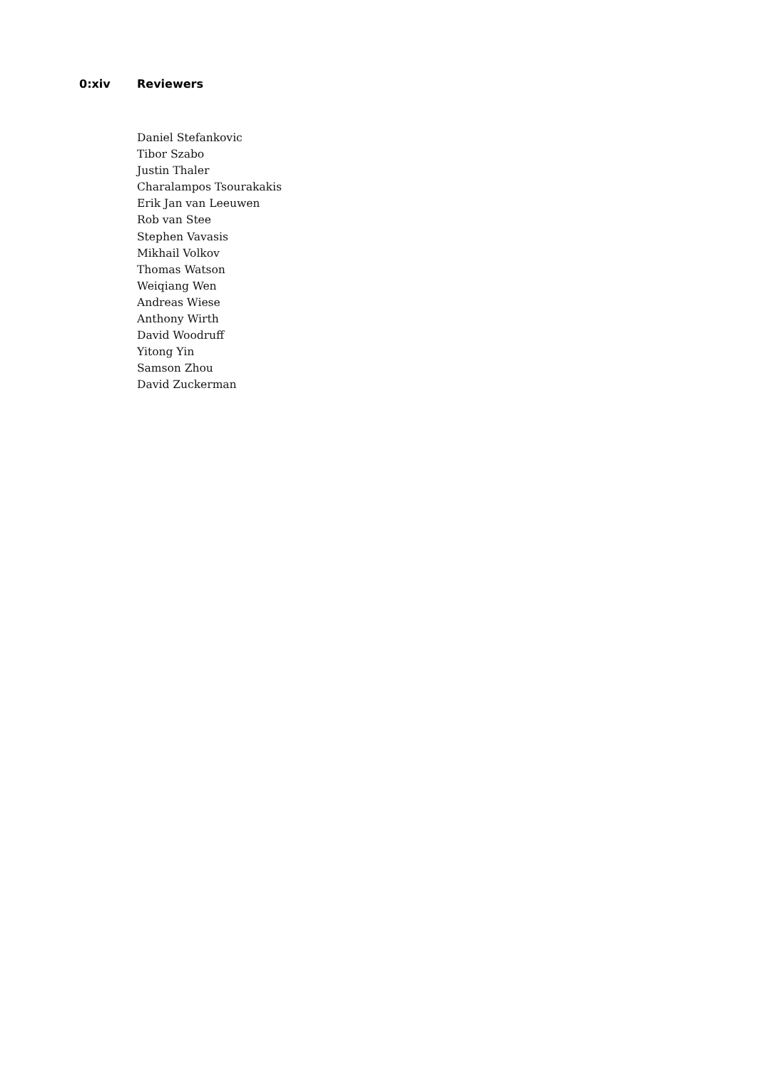0:xiv Reviewers
Daniel Stefankovic
Tibor Szabo
Justin Thaler
Charalampos Tsourakakis
Erik Jan van Leeuwen
Rob van Stee
Stephen Vavasis
Mikhail Volkov
Thomas Watson
Weiqiang Wen
Andreas Wiese
Anthony Wirth
David Woodruff
Yitong Yin
Samson Zhou
David Zuckerman